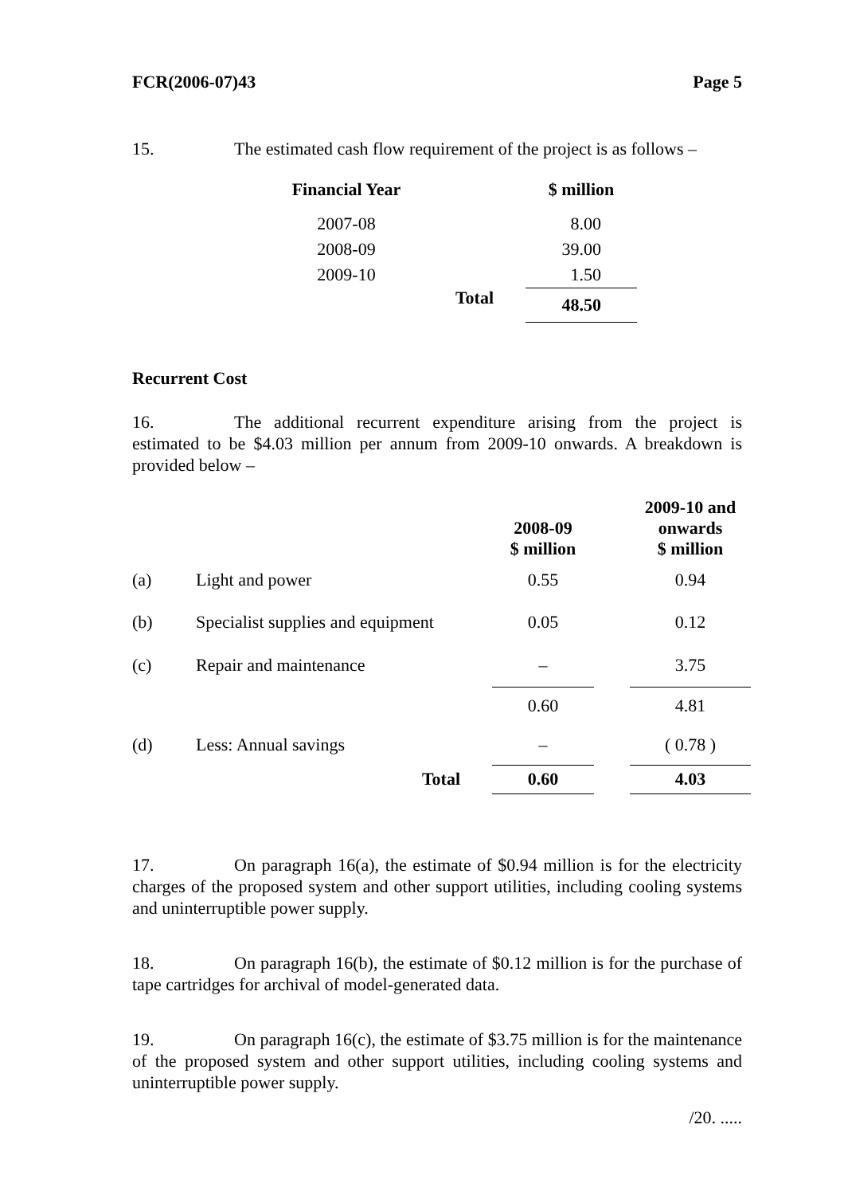FCR(2006-07)43 Page 5
15. The estimated cash flow requirement of the project is as follows –
| Financial Year | | $ million |
| --- | --- | --- |
| 2007-08 | | 8.00 |
| 2008-09 | | 39.00 |
| 2009-10 | | 1.50 |
| | Total | 48.50 |
Recurrent Cost
16. The additional recurrent expenditure arising from the project is estimated to be $4.03 million per annum from 2009-10 onwards. A breakdown is provided below –
| | | 2008-09 $ million | | 2009-10 and onwards $ million |
| --- | --- | --- | --- | --- |
| (a) | Light and power | 0.55 | | 0.94 |
| (b) | Specialist supplies and equipment | 0.05 | | 0.12 |
| (c) | Repair and maintenance | – | | 3.75 |
| | | 0.60 | | 4.81 |
| (d) | Less: Annual savings | – | | ( 0.78 ) |
| | Total | 0.60 | | 4.03 |
17. On paragraph 16(a), the estimate of $0.94 million is for the electricity charges of the proposed system and other support utilities, including cooling systems and uninterruptible power supply.
18. On paragraph 16(b), the estimate of $0.12 million is for the purchase of tape cartridges for archival of model-generated data.
19. On paragraph 16(c), the estimate of $3.75 million is for the maintenance of the proposed system and other support utilities, including cooling systems and uninterruptible power supply.
/20. .....